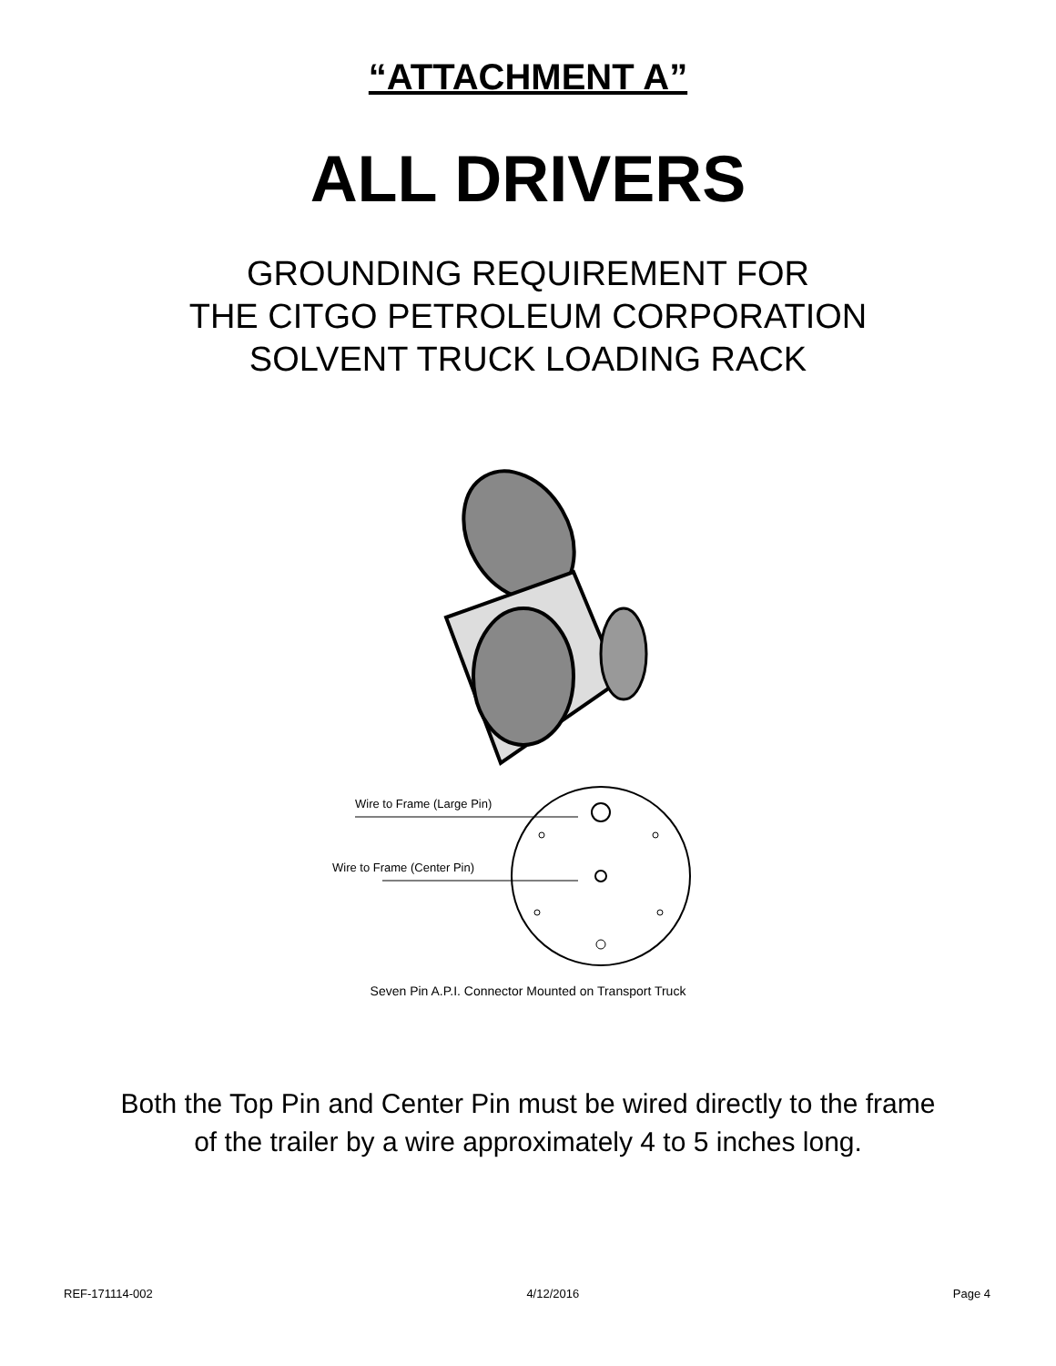“ATTACHMENT A”
ALL DRIVERS
GROUNDING REQUIREMENT FOR
THE CITGO PETROLEUM CORPORATION
SOLVENT TRUCK LOADING RACK
Wire to Frame (Large Pin)
Wire to Frame (Center Pin)
Seven Pin A.P.I. Connector Mounted on Transport Truck
Both the Top Pin and Center Pin must be wired directly to the frame
of the trailer by a wire approximately 4 to 5 inches long.
REF-171114-002 4/12/2016 Page 4